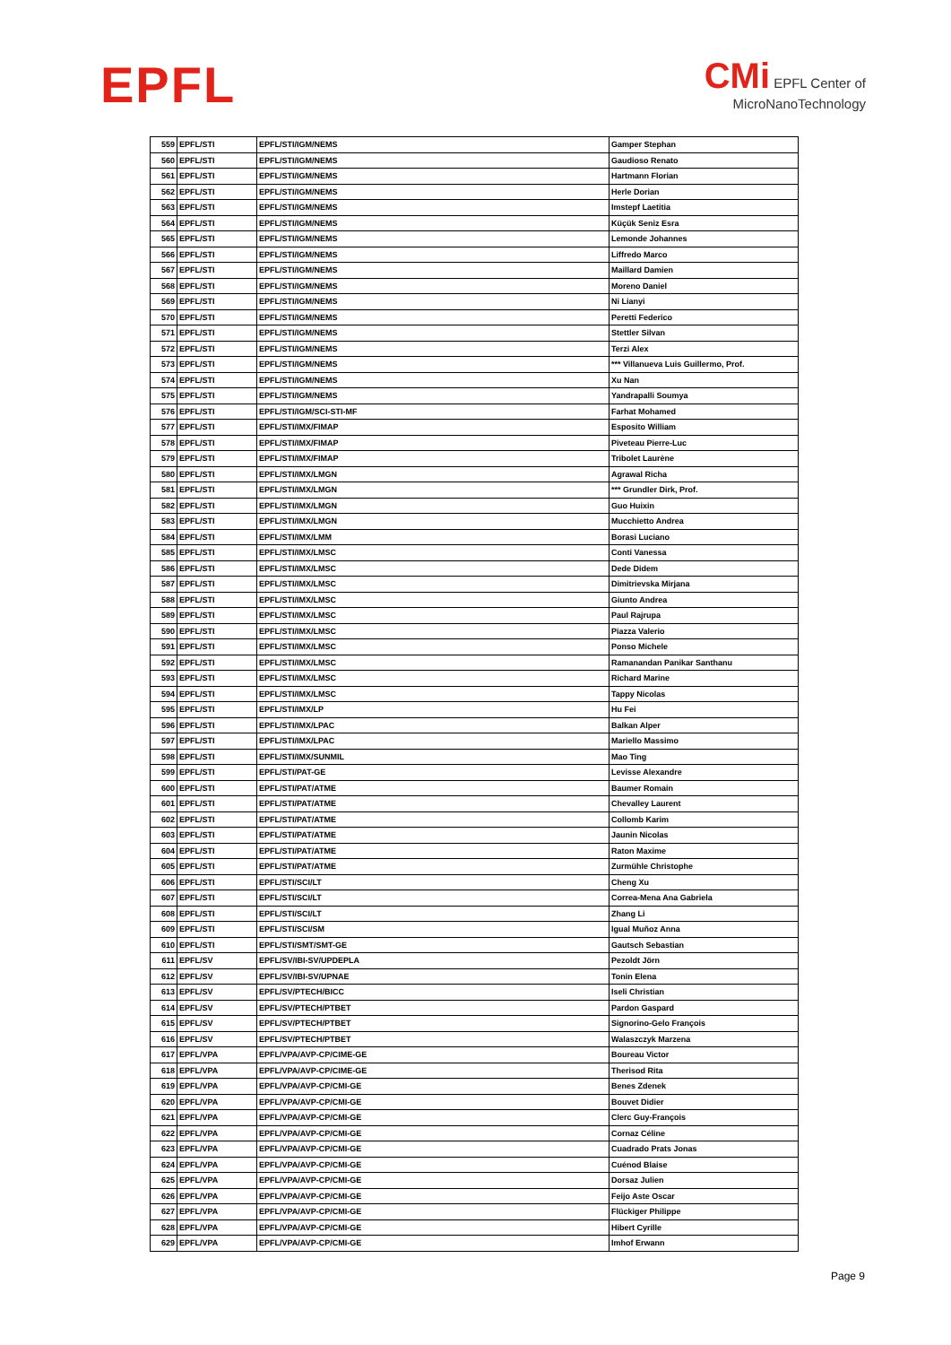EPFL
CMi EPFL Center of
MicroNanoTechnology
| 559 | EPFL/STI | EPFL/STI/IGM/NEMS | Gamper Stephan |
| 560 | EPFL/STI | EPFL/STI/IGM/NEMS | Gaudioso Renato |
| 561 | EPFL/STI | EPFL/STI/IGM/NEMS | Hartmann Florian |
| 562 | EPFL/STI | EPFL/STI/IGM/NEMS | Herle Dorian |
| 563 | EPFL/STI | EPFL/STI/IGM/NEMS | Imstepf Laetitia |
| 564 | EPFL/STI | EPFL/STI/IGM/NEMS | Küçük Seniz Esra |
| 565 | EPFL/STI | EPFL/STI/IGM/NEMS | Lemonde Johannes |
| 566 | EPFL/STI | EPFL/STI/IGM/NEMS | Liffredo Marco |
| 567 | EPFL/STI | EPFL/STI/IGM/NEMS | Maillard Damien |
| 568 | EPFL/STI | EPFL/STI/IGM/NEMS | Moreno Daniel |
| 569 | EPFL/STI | EPFL/STI/IGM/NEMS | Ni Lianyi |
| 570 | EPFL/STI | EPFL/STI/IGM/NEMS | Peretti Federico |
| 571 | EPFL/STI | EPFL/STI/IGM/NEMS | Stettler Silvan |
| 572 | EPFL/STI | EPFL/STI/IGM/NEMS | Terzi Alex |
| 573 | EPFL/STI | EPFL/STI/IGM/NEMS | *** Villanueva Luis Guillermo, Prof. |
| 574 | EPFL/STI | EPFL/STI/IGM/NEMS | Xu Nan |
| 575 | EPFL/STI | EPFL/STI/IGM/NEMS | Yandrapalli Soumya |
| 576 | EPFL/STI | EPFL/STI/IGM/SCI-STI-MF | Farhat Mohamed |
| 577 | EPFL/STI | EPFL/STI/IMX/FIMAP | Esposito William |
| 578 | EPFL/STI | EPFL/STI/IMX/FIMAP | Piveteau Pierre-Luc |
| 579 | EPFL/STI | EPFL/STI/IMX/FIMAP | Tribolet Laurène |
| 580 | EPFL/STI | EPFL/STI/IMX/LMGN | Agrawal Richa |
| 581 | EPFL/STI | EPFL/STI/IMX/LMGN | *** Grundler Dirk, Prof. |
| 582 | EPFL/STI | EPFL/STI/IMX/LMGN | Guo Huixin |
| 583 | EPFL/STI | EPFL/STI/IMX/LMGN | Mucchietto Andrea |
| 584 | EPFL/STI | EPFL/STI/IMX/LMM | Borasi Luciano |
| 585 | EPFL/STI | EPFL/STI/IMX/LMSC | Conti Vanessa |
| 586 | EPFL/STI | EPFL/STI/IMX/LMSC | Dede Didem |
| 587 | EPFL/STI | EPFL/STI/IMX/LMSC | Dimitrievska Mirjana |
| 588 | EPFL/STI | EPFL/STI/IMX/LMSC | Giunto Andrea |
| 589 | EPFL/STI | EPFL/STI/IMX/LMSC | Paul Rajrupa |
| 590 | EPFL/STI | EPFL/STI/IMX/LMSC | Piazza Valerio |
| 591 | EPFL/STI | EPFL/STI/IMX/LMSC | Ponso Michele |
| 592 | EPFL/STI | EPFL/STI/IMX/LMSC | Ramanandan Panikar Santhanu |
| 593 | EPFL/STI | EPFL/STI/IMX/LMSC | Richard Marine |
| 594 | EPFL/STI | EPFL/STI/IMX/LMSC | Tappy Nicolas |
| 595 | EPFL/STI | EPFL/STI/IMX/LP | Hu Fei |
| 596 | EPFL/STI | EPFL/STI/IMX/LPAC | Balkan Alper |
| 597 | EPFL/STI | EPFL/STI/IMX/LPAC | Mariello Massimo |
| 598 | EPFL/STI | EPFL/STI/IMX/SUNMIL | Mao Ting |
| 599 | EPFL/STI | EPFL/STI/PAT-GE | Levisse Alexandre |
| 600 | EPFL/STI | EPFL/STI/PAT/ATME | Baumer Romain |
| 601 | EPFL/STI | EPFL/STI/PAT/ATME | Chevalley Laurent |
| 602 | EPFL/STI | EPFL/STI/PAT/ATME | Collomb Karim |
| 603 | EPFL/STI | EPFL/STI/PAT/ATME | Jaunin Nicolas |
| 604 | EPFL/STI | EPFL/STI/PAT/ATME | Raton Maxime |
| 605 | EPFL/STI | EPFL/STI/PAT/ATME | Zurmühle Christophe |
| 606 | EPFL/STI | EPFL/STI/SCI/LT | Cheng Xu |
| 607 | EPFL/STI | EPFL/STI/SCI/LT | Correa-Mena Ana Gabriela |
| 608 | EPFL/STI | EPFL/STI/SCI/LT | Zhang Li |
| 609 | EPFL/STI | EPFL/STI/SCI/SM | Igual Muñoz Anna |
| 610 | EPFL/STI | EPFL/STI/SMT/SMT-GE | Gautsch Sebastian |
| 611 | EPFL/SV | EPFL/SV/IBI-SV/UPDEPLA | Pezoldt Jörn |
| 612 | EPFL/SV | EPFL/SV/IBI-SV/UPNAE | Tonin Elena |
| 613 | EPFL/SV | EPFL/SV/PTECH/BICC | Iseli Christian |
| 614 | EPFL/SV | EPFL/SV/PTECH/PTBET | Pardon Gaspard |
| 615 | EPFL/SV | EPFL/SV/PTECH/PTBET | Signorino-Gelo François |
| 616 | EPFL/SV | EPFL/SV/PTECH/PTBET | Walaszczyk Marzena |
| 617 | EPFL/VPA | EPFL/VPA/AVP-CP/CIME-GE | Boureau Victor |
| 618 | EPFL/VPA | EPFL/VPA/AVP-CP/CIME-GE | Therisod Rita |
| 619 | EPFL/VPA | EPFL/VPA/AVP-CP/CMI-GE | Benes Zdenek |
| 620 | EPFL/VPA | EPFL/VPA/AVP-CP/CMI-GE | Bouvet Didier |
| 621 | EPFL/VPA | EPFL/VPA/AVP-CP/CMI-GE | Clerc Guy-François |
| 622 | EPFL/VPA | EPFL/VPA/AVP-CP/CMI-GE | Cornaz Céline |
| 623 | EPFL/VPA | EPFL/VPA/AVP-CP/CMI-GE | Cuadrado Prats Jonas |
| 624 | EPFL/VPA | EPFL/VPA/AVP-CP/CMI-GE | Cuénod Blaise |
| 625 | EPFL/VPA | EPFL/VPA/AVP-CP/CMI-GE | Dorsaz Julien |
| 626 | EPFL/VPA | EPFL/VPA/AVP-CP/CMI-GE | Feijo Aste Oscar |
| 627 | EPFL/VPA | EPFL/VPA/AVP-CP/CMI-GE | Flückiger Philippe |
| 628 | EPFL/VPA | EPFL/VPA/AVP-CP/CMI-GE | Hibert Cyrille |
| 629 | EPFL/VPA | EPFL/VPA/AVP-CP/CMI-GE | Imhof Erwann |
Page 9